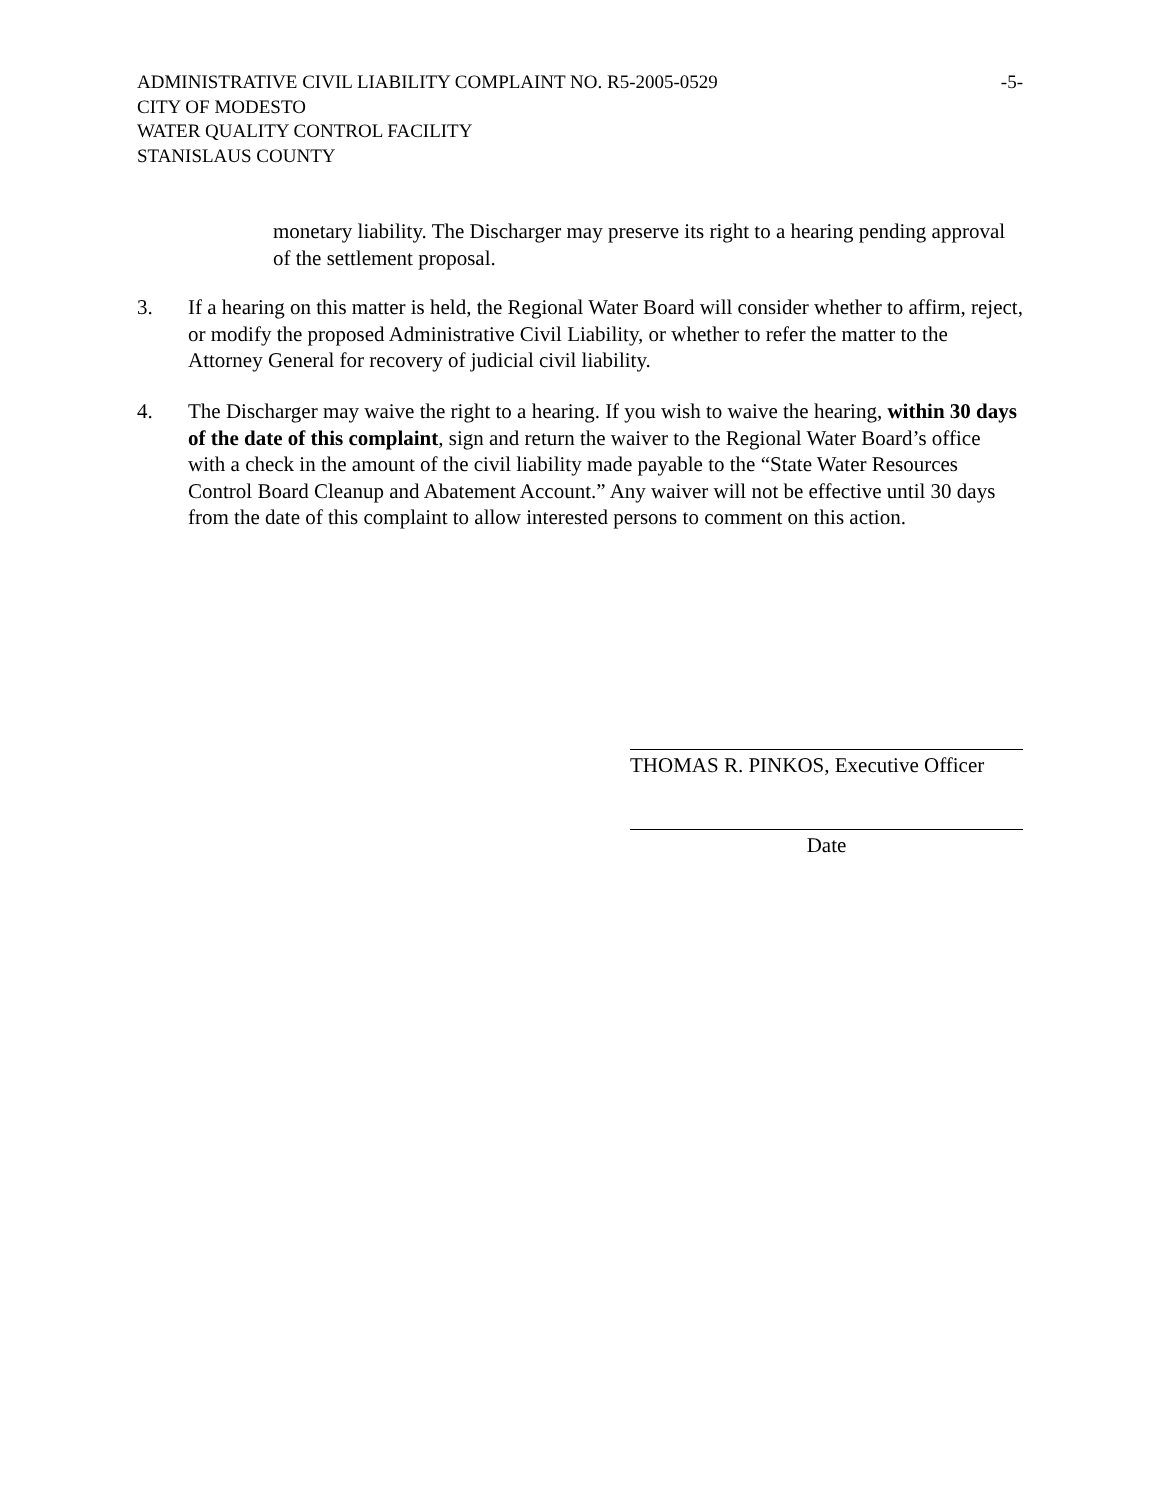ADMINISTRATIVE CIVIL LIABILITY COMPLAINT NO. R5-2005-0529 -5-
CITY OF MODESTO
WATER QUALITY CONTROL FACILITY
STANISLAUS COUNTY
monetary liability. The Discharger may preserve its right to a hearing pending approval of the settlement proposal.
3. If a hearing on this matter is held, the Regional Water Board will consider whether to affirm, reject, or modify the proposed Administrative Civil Liability, or whether to refer the matter to the Attorney General for recovery of judicial civil liability.
4. The Discharger may waive the right to a hearing. If you wish to waive the hearing, within 30 days of the date of this complaint, sign and return the waiver to the Regional Water Board’s office with a check in the amount of the civil liability made payable to the “State Water Resources Control Board Cleanup and Abatement Account.” Any waiver will not be effective until 30 days from the date of this complaint to allow interested persons to comment on this action.
THOMAS R. PINKOS, Executive Officer
Date